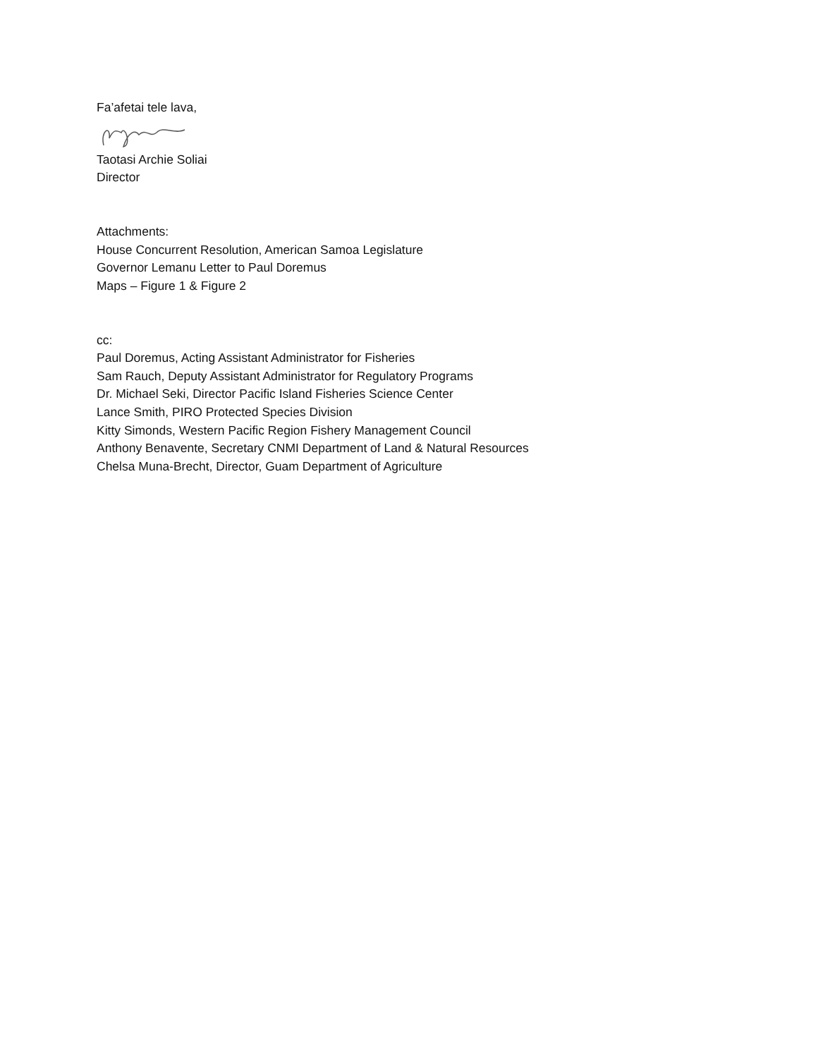Fa’afetai tele lava,
Taotasi Archie Soliai
Director
Attachments:
House Concurrent Resolution, American Samoa Legislature
Governor Lemanu Letter to Paul Doremus
Maps – Figure 1 & Figure 2
cc:
Paul Doremus, Acting Assistant Administrator for Fisheries
Sam Rauch, Deputy Assistant Administrator for Regulatory Programs
Dr. Michael Seki, Director Pacific Island Fisheries Science Center
Lance Smith, PIRO Protected Species Division
Kitty Simonds, Western Pacific Region Fishery Management Council
Anthony Benavente, Secretary CNMI Department of Land & Natural Resources
Chelsa Muna-Brecht, Director, Guam Department of Agriculture